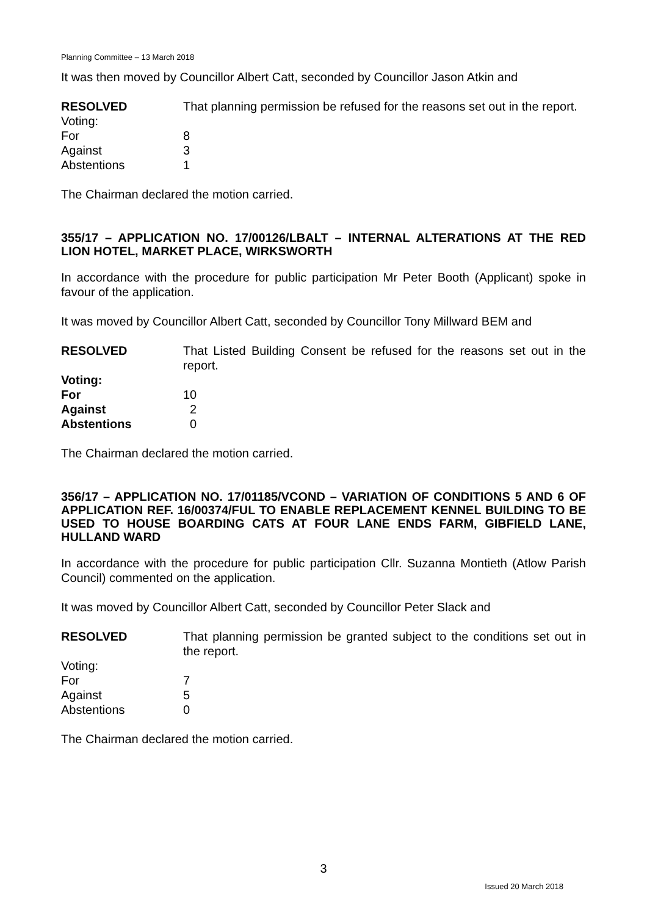Planning Committee – 13 March 2018
It was then moved by Councillor Albert Catt, seconded by Councillor Jason Atkin and
RESOLVED That planning permission be refused for the reasons set out in the report.
Voting:
For 8
Against 3
Abstentions 1
The Chairman declared the motion carried.
355/17 – APPLICATION NO. 17/00126/LBALT – INTERNAL ALTERATIONS AT THE RED LION HOTEL, MARKET PLACE, WIRKSWORTH
In accordance with the procedure for public participation Mr Peter Booth (Applicant) spoke in favour of the application.
It was moved by Councillor Albert Catt, seconded by Councillor Tony Millward BEM and
RESOLVED That Listed Building Consent be refused for the reasons set out in the report.
Voting:
For 10
Against 2
Abstentions 0
The Chairman declared the motion carried.
356/17 – APPLICATION NO. 17/01185/VCOND – VARIATION OF CONDITIONS 5 AND 6 OF APPLICATION REF. 16/00374/FUL TO ENABLE REPLACEMENT KENNEL BUILDING TO BE USED TO HOUSE BOARDING CATS AT FOUR LANE ENDS FARM, GIBFIELD LANE, HULLAND WARD
In accordance with the procedure for public participation Cllr. Suzanna Montieth (Atlow Parish Council) commented on the application.
It was moved by Councillor Albert Catt, seconded by Councillor Peter Slack and
RESOLVED That planning permission be granted subject to the conditions set out in the report.
Voting:
For 7
Against 5
Abstentions 0
The Chairman declared the motion carried.
3
Issued 20 March 2018